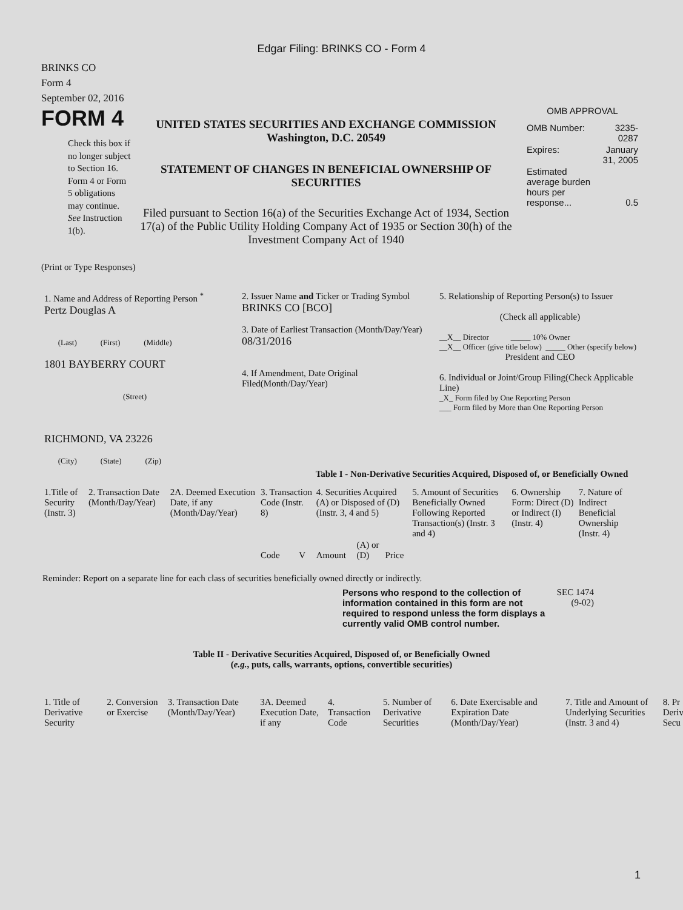Edgar Filing: BRINKS CO - Form 4
BRINKS CO
Form 4
September 02, 2016
FORM 4
Check this box if no longer subject to Section 16. Form 4 or Form 5 obligations may continue. See Instruction 1(b).
UNITED STATES SECURITIES AND EXCHANGE COMMISSION
Washington, D.C. 20549
STATEMENT OF CHANGES IN BENEFICIAL OWNERSHIP OF SECURITIES
Filed pursuant to Section 16(a) of the Securities Exchange Act of 1934, Section 17(a) of the Public Utility Holding Company Act of 1935 or Section 30(h) of the Investment Company Act of 1940
OMB APPROVAL
| OMB Number: | 3235-0287 |
| Expires: | January 31, 2005 |
| Estimated average burden hours per response... | 0.5 |
(Print or Type Responses)
| 1. Name and Address of Reporting Person <sup>*</sup> Pertz Douglas A (Last) (First) (Middle) 1801 BAYBERRY COURT (Street) RICHMOND, VA 23226 (City) (State) (Zip) | 2. Issuer Name and Ticker or Trading Symbol BRINKS CO [BCO] 3. Date of Earliest Transaction (Month/Day/Year) 08/31/2016 4. If Amendment, Date Original Filed(Month/Day/Year) | 5. Relationship of Reporting Person(s) to Issuer (Check all applicable) __X__ Director _____ 10% Owner __X__ Officer (give title below) _____ Other (specify below) President and CEO 6. Individual or Joint/Group Filing(Check Applicable Line) _X_ Form filed by One Reporting Person ___ Form filed by More than One Reporting Person |
Table I - Non-Derivative Securities Acquired, Disposed of, or Beneficially Owned
| 1.Title of Security (Instr. 3) | 2. Transaction Date (Month/Day/Year) | 2A. Deemed Execution Date, if any (Month/Day/Year) | 3. Transaction Code (Instr. 8) | | 4. Securities Acquired (A) or Disposed of (D) (Instr. 3, 4 and 5) | | | 5. Amount of Securities Beneficially Owned Following Reported Transaction(s) (Instr. 3 and 4) | 6. Ownership Form: Direct (D) or Indirect (I) (Instr. 4) | 7. Nature of Indirect Beneficial Ownership (Instr. 4) |
| --- | --- | --- | --- | --- | --- | --- | --- | --- | --- | --- |
| | | | Code | V | Amount | (A) or (D) | Price | | | |
Reminder: Report on a separate line for each class of securities beneficially owned directly or indirectly.
Persons who respond to the collection of information contained in this form are not required to respond unless the form displays a currently valid OMB control number.
SEC 1474 (9-02)
Table II - Derivative Securities Acquired, Disposed of, or Beneficially Owned
(e.g., puts, calls, warrants, options, convertible securities)
| 1. Title of Derivative Security | 2. Conversion or Exercise | 3. Transaction Date (Month/Day/Year) | 3A. Deemed Execution Date, if any | 4. Transaction Code | 5. Number of Derivative Securities | 6. Date Exercisable and Expiration Date (Month/Day/Year) | 7. Title and Amount of Underlying Securities (Instr. 3 and 4) | 8. Pr Deriv Secu |
| --- | --- | --- | --- | --- | --- | --- | --- | --- |
1